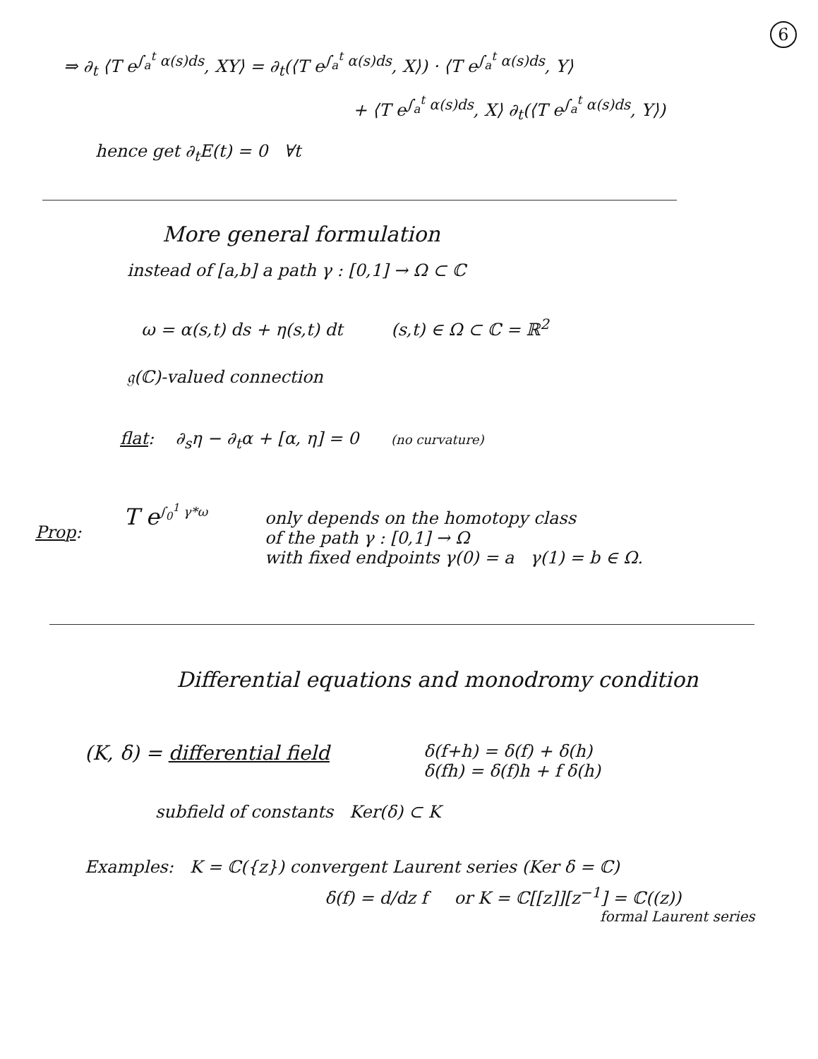6
⇒ ∂<sub>t</sub> ⟨T e<sup>∫<sub>a</sub><sup>t</sup> α(s)ds</sup>, XY⟩ = ∂<sub>t</sub>(⟨T e<sup>∫<sub>a</sub><sup>t</sup> α(s)ds</sup>, X⟩) · ⟨T e<sup>∫<sub>a</sub><sup>t</sup> α(s)ds</sup>, Y⟩
+ ⟨T e<sup>∫<sub>a</sub><sup>t</sup> α(s)ds</sup>, X⟩ ∂<sub>t</sub>(⟨T e<sup>∫<sub>a</sub><sup>t</sup> α(s)ds</sup>, Y⟩)
hence get ∂<sub>t</sub>E(t) = 0 ∀t
More general formulation
instead of [a,b] a path γ : [0,1] → Ω ⊂ ℂ
ω = α(s,t) ds + η(s,t) dt (s,t) ∈ Ω ⊂ ℂ = ℝ<sup>2</sup>
𝔤(ℂ)-valued connection
flat: ∂<sub>s</sub>η − ∂<sub>t</sub>α + [α, η] = 0 (no curvature)
Prop:
T e<sup>∫<sub>0</sub><sup>1</sup> γ*ω</sup>
only depends on the homotopy class
of the path γ : [0,1] → Ω
with fixed endpoints γ(0) = a γ(1) = b ∈ Ω.
Differential equations and monodromy condition
(K, δ) = differential field δ(f+h) = δ(f) + δ(h)
δ(fh) = δ(f)h + f δ(h)
subfield of constants Ker(δ) ⊂ K
Examples: K = ℂ({z}) convergent Laurent series (Ker δ = ℂ)
δ(f) = d/dz f or K = ℂ[[z]][z<sup>−1</sup>] = ℂ((z))
formal Laurent series